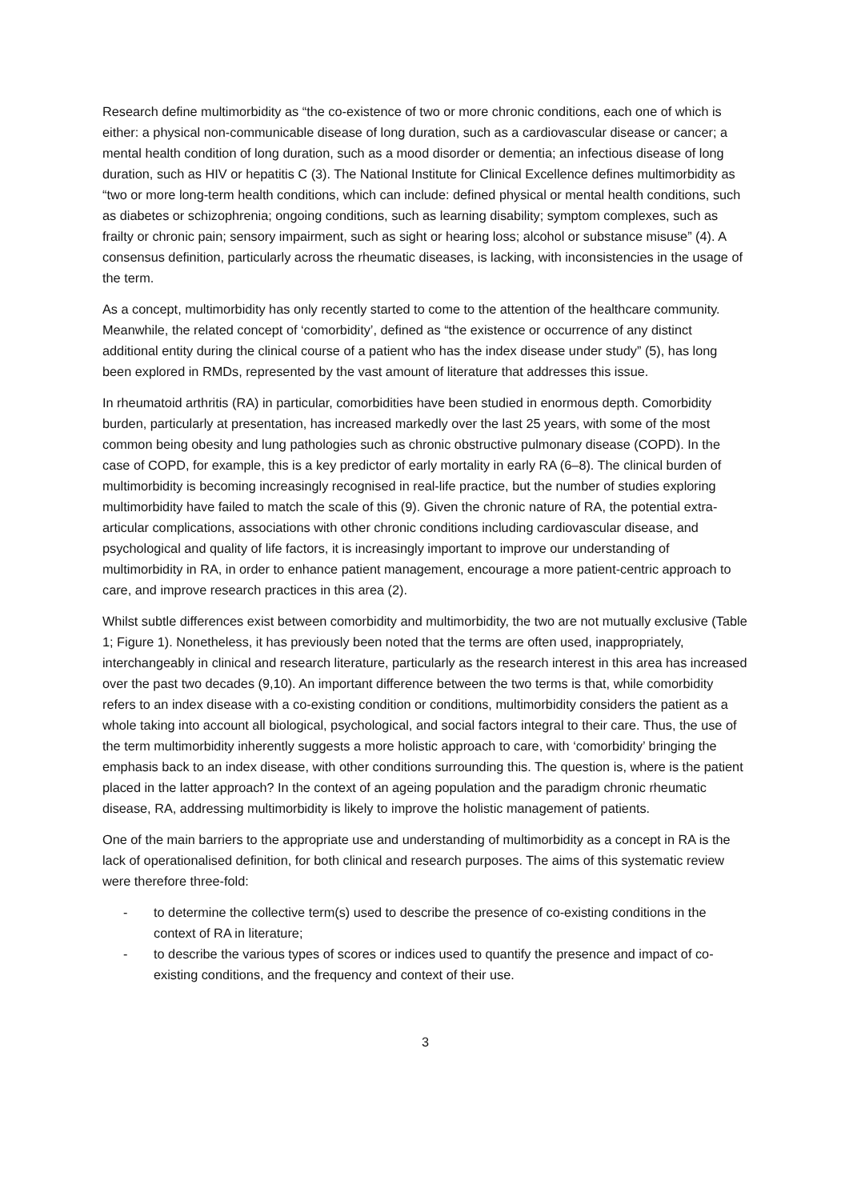Research define multimorbidity as “the co-existence of two or more chronic conditions, each one of which is either: a physical non-communicable disease of long duration, such as a cardiovascular disease or cancer; a mental health condition of long duration, such as a mood disorder or dementia; an infectious disease of long duration, such as HIV or hepatitis C (3). The National Institute for Clinical Excellence defines multimorbidity as “two or more long-term health conditions, which can include: defined physical or mental health conditions, such as diabetes or schizophrenia; ongoing conditions, such as learning disability; symptom complexes, such as frailty or chronic pain; sensory impairment, such as sight or hearing loss; alcohol or substance misuse” (4). A consensus definition, particularly across the rheumatic diseases, is lacking, with inconsistencies in the usage of the term.
As a concept, multimorbidity has only recently started to come to the attention of the healthcare community. Meanwhile, the related concept of ‘comorbidity’, defined as “the existence or occurrence of any distinct additional entity during the clinical course of a patient who has the index disease under study” (5), has long been explored in RMDs, represented by the vast amount of literature that addresses this issue.
In rheumatoid arthritis (RA) in particular, comorbidities have been studied in enormous depth. Comorbidity burden, particularly at presentation, has increased markedly over the last 25 years, with some of the most common being obesity and lung pathologies such as chronic obstructive pulmonary disease (COPD). In the case of COPD, for example, this is a key predictor of early mortality in early RA (6–8). The clinical burden of multimorbidity is becoming increasingly recognised in real-life practice, but the number of studies exploring multimorbidity have failed to match the scale of this (9). Given the chronic nature of RA, the potential extra-articular complications, associations with other chronic conditions including cardiovascular disease, and psychological and quality of life factors, it is increasingly important to improve our understanding of multimorbidity in RA, in order to enhance patient management, encourage a more patient-centric approach to care, and improve research practices in this area (2).
Whilst subtle differences exist between comorbidity and multimorbidity, the two are not mutually exclusive (Table 1; Figure 1). Nonetheless, it has previously been noted that the terms are often used, inappropriately, interchangeably in clinical and research literature, particularly as the research interest in this area has increased over the past two decades (9,10). An important difference between the two terms is that, while comorbidity refers to an index disease with a co-existing condition or conditions, multimorbidity considers the patient as a whole taking into account all biological, psychological, and social factors integral to their care. Thus, the use of the term multimorbidity inherently suggests a more holistic approach to care, with ‘comorbidity’ bringing the emphasis back to an index disease, with other conditions surrounding this. The question is, where is the patient placed in the latter approach? In the context of an ageing population and the paradigm chronic rheumatic disease, RA, addressing multimorbidity is likely to improve the holistic management of patients.
One of the main barriers to the appropriate use and understanding of multimorbidity as a concept in RA is the lack of operationalised definition, for both clinical and research purposes. The aims of this systematic review were therefore three-fold:
- to determine the collective term(s) used to describe the presence of co-existing conditions in the context of RA in literature;
- to describe the various types of scores or indices used to quantify the presence and impact of co-existing conditions, and the frequency and context of their use.
3